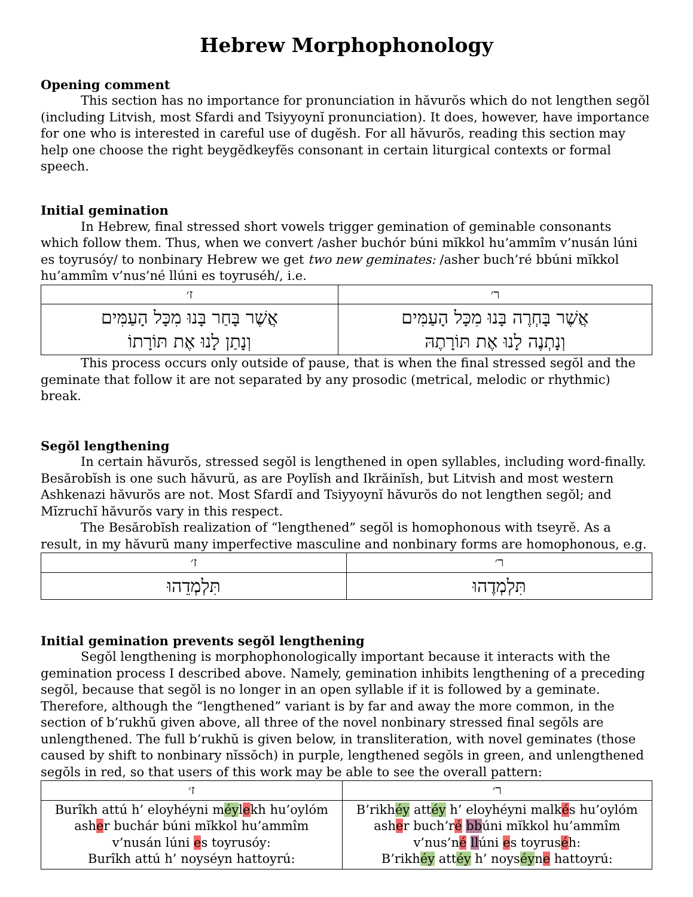Hebrew Morphophonology
Opening comment
This section has no importance for pronunciation in hăvurŏs which do not lengthen segŏl (including Litvish, most Sfardi and Tsiyyoynĭ pronunciation). It does, however, have importance for one who is interested in careful use of dugĕsh. For all hăvurŏs, reading this section may help one choose the right beygĕdkeyfĕs consonant in certain liturgical contexts or formal speech.
Initial gemination
In Hebrew, final stressed short vowels trigger gemination of geminable consonants which follow them. Thus, when we convert /asher buchór búni mĭkkol hu’ammîm v’nusán lúni es toyrusóy/ to nonbinary Hebrew we get two new geminates: /asher buch’ré bbúni mĭkkol hu’ammîm v’nus’né llúni es toyruséh/, i.e.
| ז׳ | ר׳ |
| --- | --- |
| אֲשֶׁר בָּחַר בָּנוּ מִכָּל הָעַמִּים וְנָתַן לָנוּ אֶת תּוֹרָתוֹ | אֲשֶׁר בָּחְרֶה בָּנוּ מִכָּל הָעַמִּים וְנָתְנֶה לָנוּ אֶת תּוֹרָתֶהּ |
This process occurs only outside of pause, that is when the final stressed segŏl and the geminate that follow it are not separated by any prosodic (metrical, melodic or rhythmic) break.
Segŏl lengthening
In certain hăvurŏs, stressed segŏl is lengthened in open syllables, including word-finally. Besărobĭsh is one such hăvurŭ, as are Poylĭsh and Ikrăinĭsh, but Litvish and most western Ashkenazi hăvurŏs are not. Most Sfardĭ and Tsiyyoynĭ hăvurŏs do not lengthen segŏl; and Mĭzruchĭ hăvurŏs vary in this respect.
The Besărobĭsh realization of “lengthened” segŏl is homophonous with tseyrĕ. As a result, in my hăvurŭ many imperfective masculine and nonbinary forms are homophonous, e.g.
| ז׳ | ר׳ |
| --- | --- |
| תִּלְמְדֵהוּ | תִּלְמְדֶהוּ |
Initial gemination prevents segŏl lengthening
Segŏl lengthening is morphophonologically important because it interacts with the gemination process I described above. Namely, gemination inhibits lengthening of a preceding segŏl, because that segŏl is no longer in an open syllable if it is followed by a geminate. Therefore, although the “lengthened” variant is by far and away the more common, in the section of b’rukhŭ given above, all three of the novel nonbinary stressed final segŏls are unlengthened. The full b’rukhŭ is given below, in transliteration, with novel geminates (those caused by shift to nonbinary nĭssŏch) in purple, lengthened segŏls in green, and unlengthened segŏls in red, so that users of this work may be able to see the overall pattern:
| ז׳ | ר׳ |
| --- | --- |
| Burîkh attú h’ eloyhéyni m éy l e kh hu’oylóm ash e r buchár búni mĭkkol hu’ammîm v’nusán lúni e s toyrusóy: Burîkh attú h’ noyséyn hattoyrú: | B’rikh éy att éy h’ eloyhéyni malk é s hu’oylóm ash e r buch’r é bb úni mĭkkol hu’ammîm v’nus’n é ll úni e s toyrus é h: B’rikh éy att éy h’ noys éy n e hattoyrú: |